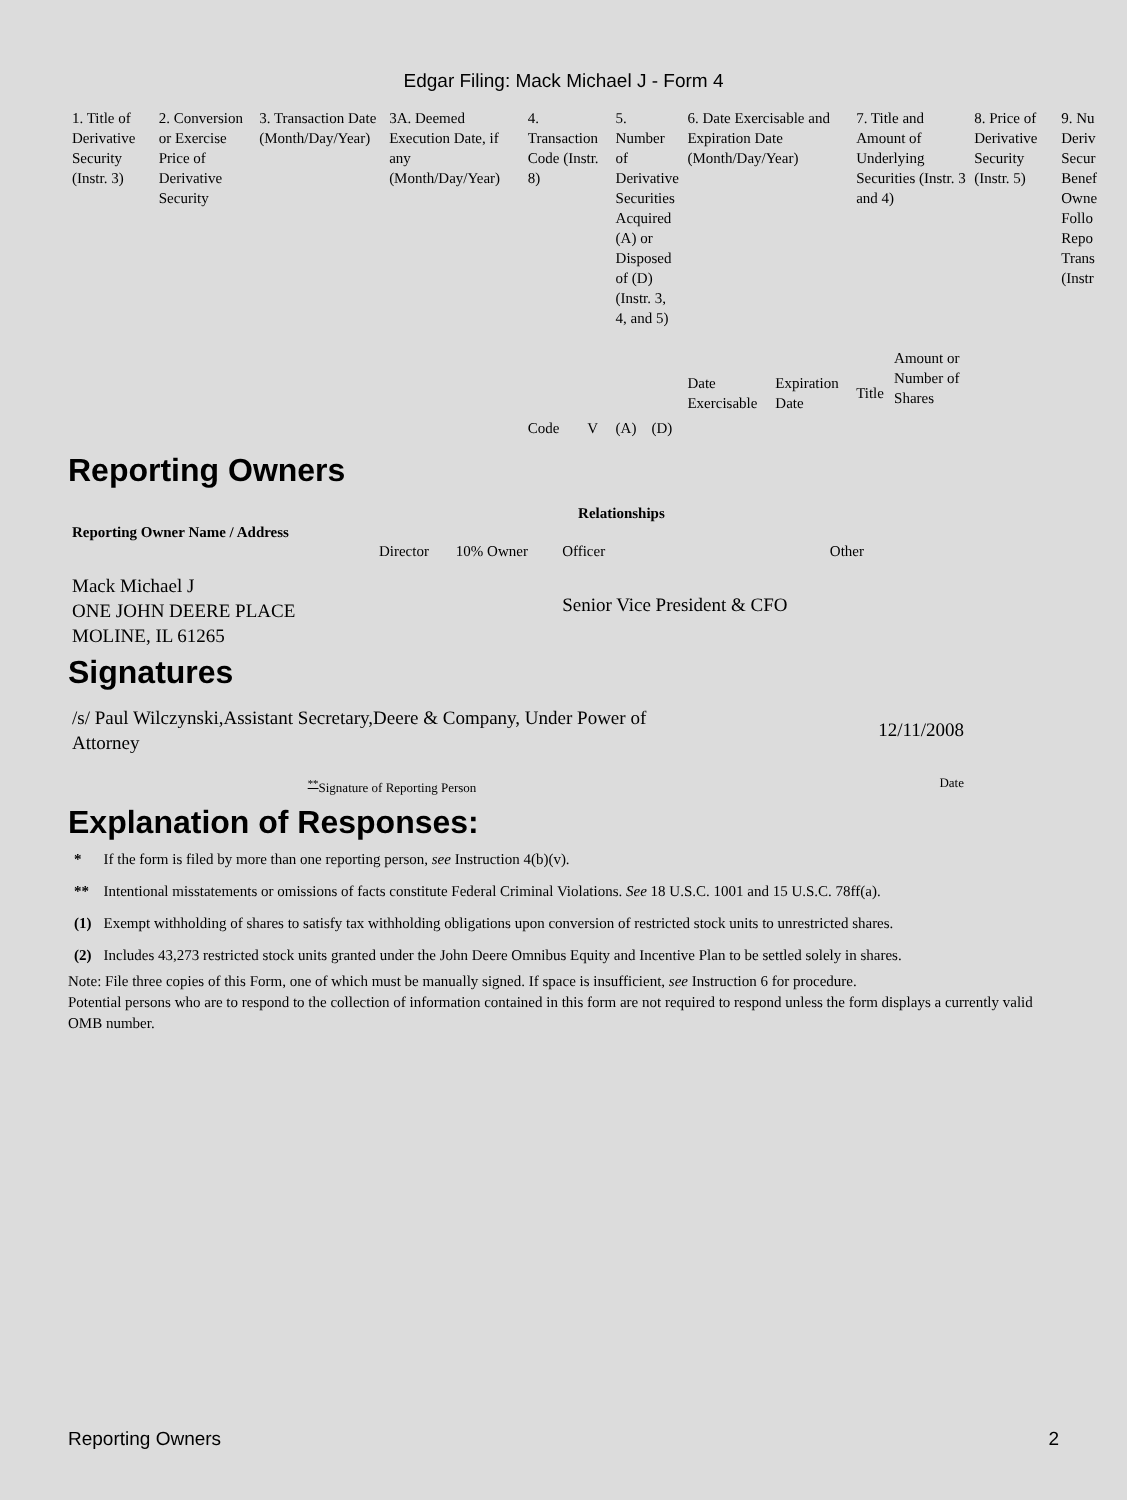Edgar Filing: Mack Michael J - Form 4
| 1. Title of Derivative Security (Instr. 3) | 2. Conversion or Exercise Price of Derivative Security | 3. Transaction Date (Month/Day/Year) | 3A. Deemed Execution Date, if any (Month/Day/Year) | 4. Transaction Code (Instr. 8) | | 5. Number of Derivative Securities Acquired (A) or Disposed of (D) (Instr. 3, 4, and 5) | | 6. Date Exercisable and Expiration Date (Month/Day/Year) | | 7. Title and Amount of Underlying Securities (Instr. 3 and 4) | | 8. Price of Derivative Security (Instr. 5) | 9. Nu Deriv Secur Benef Owne Follo Repo Trans (Instr |
| --- | --- | --- | --- | --- | --- | --- | --- | --- | --- | --- | --- | --- | --- |
| | | | | Code | V | (A) | (D) | Date Exercisable | Expiration Date | Title | Amount or Number of Shares | | |
Reporting Owners
| Reporting Owner Name / Address | Relationships | | | |
| --- | --- | --- | --- | --- |
| | Director | 10% Owner | Officer | Other |
| Mack Michael J ONE JOHN DEERE PLACE MOLINE, IL 61265 | | | Senior Vice President & CFO | |
Signatures
| /s/ Paul Wilczynski,Assistant Secretary,Deere & Company, Under Power of Attorney | 12/11/2008 |
| <sup>**</sup> Signature of Reporting Person | Date |
Explanation of Responses:
| * | If the form is filed by more than one reporting person, see Instruction 4(b)(v). |
| ** | Intentional misstatements or omissions of facts constitute Federal Criminal Violations. See 18 U.S.C. 1001 and 15 U.S.C. 78ff(a). |
| (1) | Exempt withholding of shares to satisfy tax withholding obligations upon conversion of restricted stock units to unrestricted shares. |
| (2) | Includes 43,273 restricted stock units granted under the John Deere Omnibus Equity and Incentive Plan to be settled solely in shares. |
Note: File three copies of this Form, one of which must be manually signed. If space is insufficient, see Instruction 6 for procedure.
Potential persons who are to respond to the collection of information contained in this form are not required to respond unless the form displays a currently valid OMB number.
Reporting Owners 2